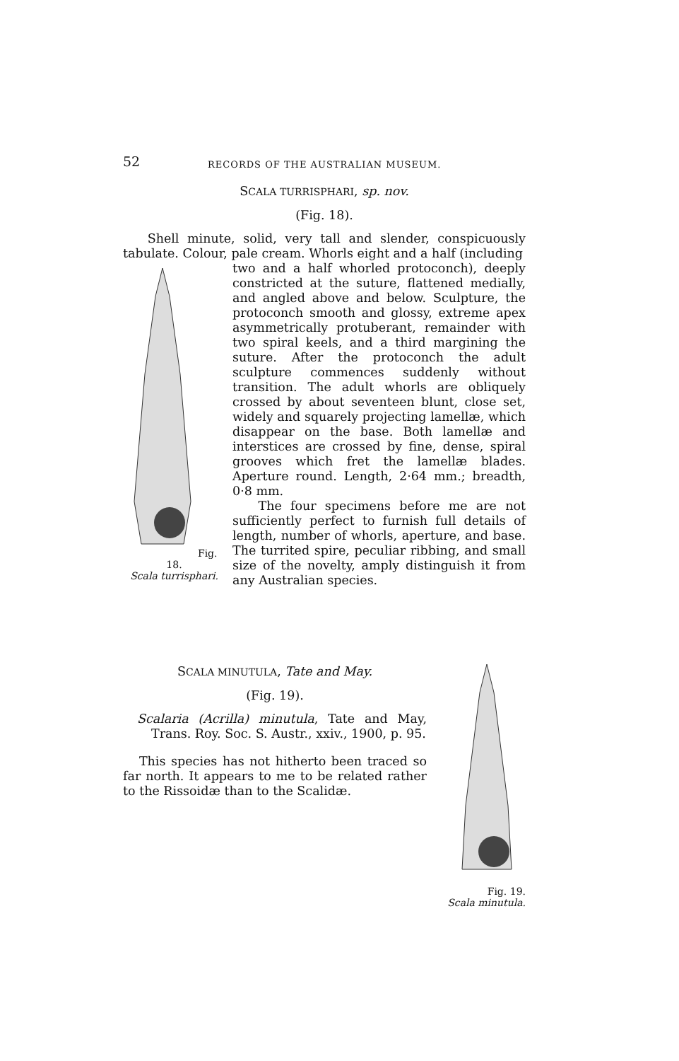52 RECORDS OF THE AUSTRALIAN MUSEUM.
SCALA TURRISPHARI, sp. nov.
(Fig. 18).
Shell minute, solid, very tall and slender, conspicuously tabulate. Colour, pale cream. Whorls eight and a half (including
Fig. 18.
Scala turrisphari.
two and a half whorled protoconch), deeply constricted at the suture, flattened medially, and angled above and below. Sculpture, the protoconch smooth and glossy, extreme apex asymmetrically protuberant, remainder with two spiral keels, and a third margining the suture. After the protoconch the adult sculpture commences suddenly without transition. The adult whorls are obliquely crossed by about seventeen blunt, close set, widely and squarely projecting lamellæ, which disappear on the base. Both lamellæ and interstices are crossed by fine, dense, spiral grooves which fret the lamellæ blades. Aperture round. Length, 2·64 mm.; breadth, 0·8 mm.
The four specimens before me are not sufficiently perfect to furnish full details of length, number of whorls, aperture, and base. The turrited spire, peculiar ribbing, and small size of the novelty, amply distinguish it from any Australian species.
Fig. 19.
Scala minutula.
SCALA MINUTULA, Tate and May.
(Fig. 19).
Scalaria (Acrilla) minutula, Tate and May, Trans. Roy. Soc. S. Austr., xxiv., 1900, p. 95.
This species has not hitherto been traced so far north. It appears to me to be related rather to the Rissoidæ than to the Scalidæ.